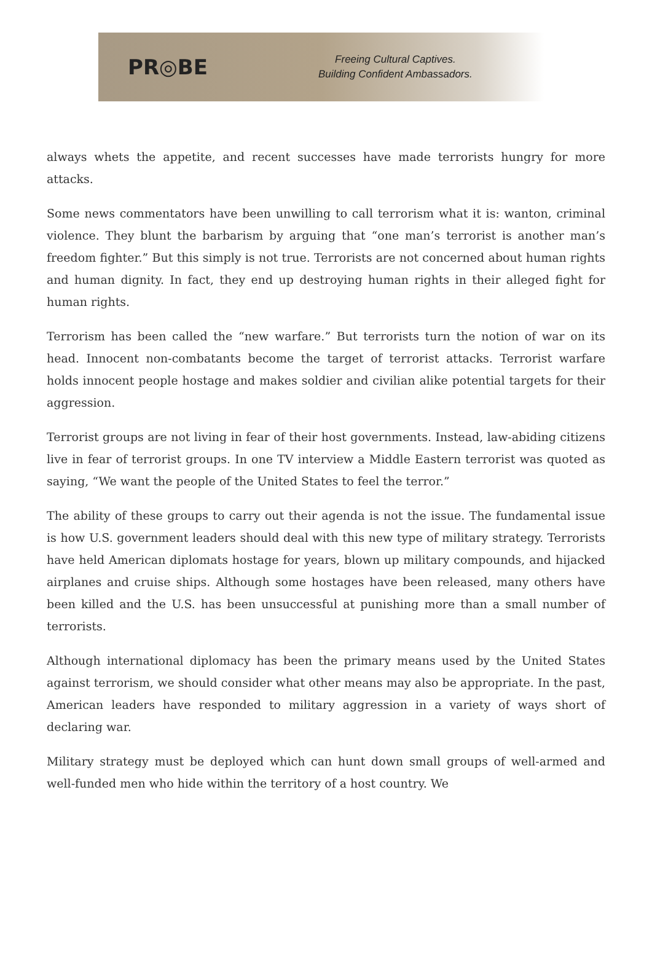PR◎BE
Freeing Cultural Captives.
Building Confident Ambassadors.
always whets the appetite, and recent successes have made terrorists hungry for more attacks.
Some news commentators have been unwilling to call terrorism what it is: wanton, criminal violence. They blunt the barbarism by arguing that “one man’s terrorist is another man’s freedom fighter.” But this simply is not true. Terrorists are not concerned about human rights and human dignity. In fact, they end up destroying human rights in their alleged fight for human rights.
Terrorism has been called the “new warfare.” But terrorists turn the notion of war on its head. Innocent non-combatants become the target of terrorist attacks. Terrorist warfare holds innocent people hostage and makes soldier and civilian alike potential targets for their aggression.
Terrorist groups are not living in fear of their host governments. Instead, law-abiding citizens live in fear of terrorist groups. In one TV interview a Middle Eastern terrorist was quoted as saying, “We want the people of the United States to feel the terror.”
The ability of these groups to carry out their agenda is not the issue. The fundamental issue is how U.S. government leaders should deal with this new type of military strategy. Terrorists have held American diplomats hostage for years, blown up military compounds, and hijacked airplanes and cruise ships. Although some hostages have been released, many others have been killed and the U.S. has been unsuccessful at punishing more than a small number of terrorists.
Although international diplomacy has been the primary means used by the United States against terrorism, we should consider what other means may also be appropriate. In the past, American leaders have responded to military aggression in a variety of ways short of declaring war.
Military strategy must be deployed which can hunt down small groups of well-armed and well-funded men who hide within the territory of a host country. We